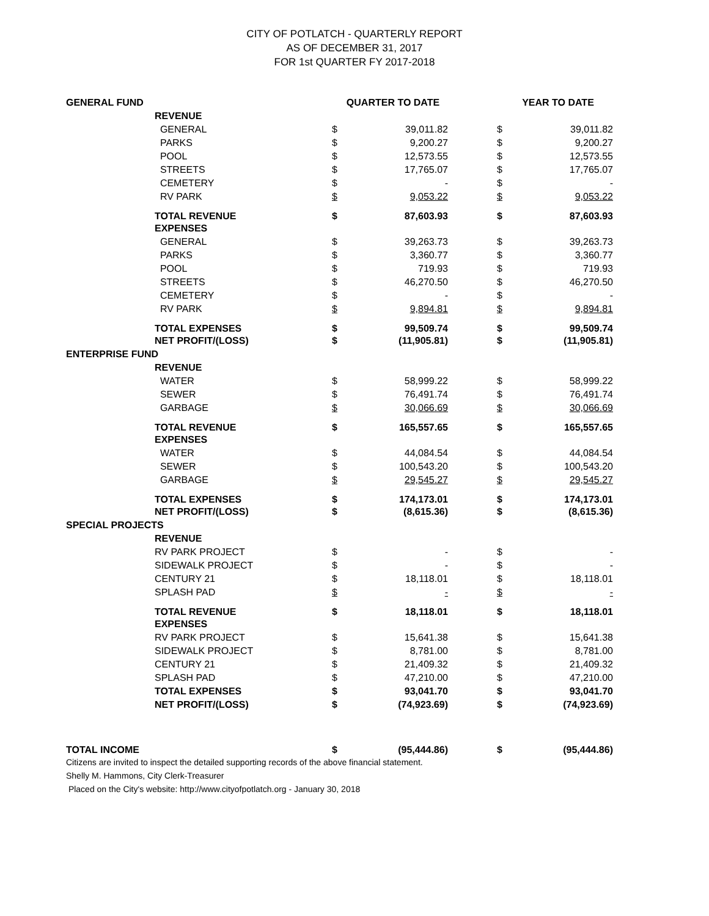CITY OF POTLATCH - QUARTERLY REPORT
AS OF DECEMBER 31, 2017
FOR 1st QUARTER FY 2017-2018
| GENERAL FUND | | QUARTER TO DATE | | | YEAR TO DATE | |
| | REVENUE | | | | | |
| | GENERAL | $ | 39,011.82 | | $ | 39,011.82 |
| | PARKS | $ | 9,200.27 | | $ | 9,200.27 |
| | POOL | $ | 12,573.55 | | $ | 12,573.55 |
| | STREETS | $ | 17,765.07 | | $ | 17,765.07 |
| | CEMETERY | $ | - | | $ | - |
| | RV PARK | $ | 9,053.22 | | $ | 9,053.22 |
| | TOTAL REVENUE | $ | 87,603.93 | | $ | 87,603.93 |
| | EXPENSES | | | | | |
| | GENERAL | $ | 39,263.73 | | $ | 39,263.73 |
| | PARKS | $ | 3,360.77 | | $ | 3,360.77 |
| | POOL | $ | 719.93 | | $ | 719.93 |
| | STREETS | $ | 46,270.50 | | $ | 46,270.50 |
| | CEMETERY | $ | - | | $ | - |
| | RV PARK | $ | 9,894.81 | | $ | 9,894.81 |
| | TOTAL EXPENSES | $ | 99,509.74 | | $ | 99,509.74 |
| | NET PROFIT/(LOSS) | $ | (11,905.81) | | $ | (11,905.81) |
| ENTERPRISE FUND | | | | | | |
| | REVENUE | | | | | |
| | WATER | $ | 58,999.22 | | $ | 58,999.22 |
| | SEWER | $ | 76,491.74 | | $ | 76,491.74 |
| | GARBAGE | $ | 30,066.69 | | $ | 30,066.69 |
| | TOTAL REVENUE | $ | 165,557.65 | | $ | 165,557.65 |
| | EXPENSES | | | | | |
| | WATER | $ | 44,084.54 | | $ | 44,084.54 |
| | SEWER | $ | 100,543.20 | | $ | 100,543.20 |
| | GARBAGE | $ | 29,545.27 | | $ | 29,545.27 |
| | TOTAL EXPENSES | $ | 174,173.01 | | $ | 174,173.01 |
| | NET PROFIT/(LOSS) | $ | (8,615.36) | | $ | (8,615.36) |
| SPECIAL PROJECTS | | | | | | |
| | REVENUE | | | | | |
| | RV PARK PROJECT | $ | - | | $ | - |
| | SIDEWALK PROJECT | $ | - | | $ | - |
| | CENTURY 21 | $ | 18,118.01 | | $ | 18,118.01 |
| | SPLASH PAD | $ | - | | $ | - |
| | TOTAL REVENUE | $ | 18,118.01 | | $ | 18,118.01 |
| | EXPENSES | | | | | |
| | RV PARK PROJECT | $ | 15,641.38 | | $ | 15,641.38 |
| | SIDEWALK PROJECT | $ | 8,781.00 | | $ | 8,781.00 |
| | CENTURY 21 | $ | 21,409.32 | | $ | 21,409.32 |
| | SPLASH PAD | $ | 47,210.00 | | $ | 47,210.00 |
| | TOTAL EXPENSES | $ | 93,041.70 | | $ | 93,041.70 |
| | NET PROFIT/(LOSS) | $ | (74,923.69) | | $ | (74,923.69) |
| TOTAL INCOME | | $ | (95,444.86) | | $ | (95,444.86) |
Citizens are invited to inspect the detailed supporting records of the above financial statement.
Shelly M. Hammons, City Clerk-Treasurer
Placed on the City's website: http://www.cityofpotlatch.org - January 30, 2018